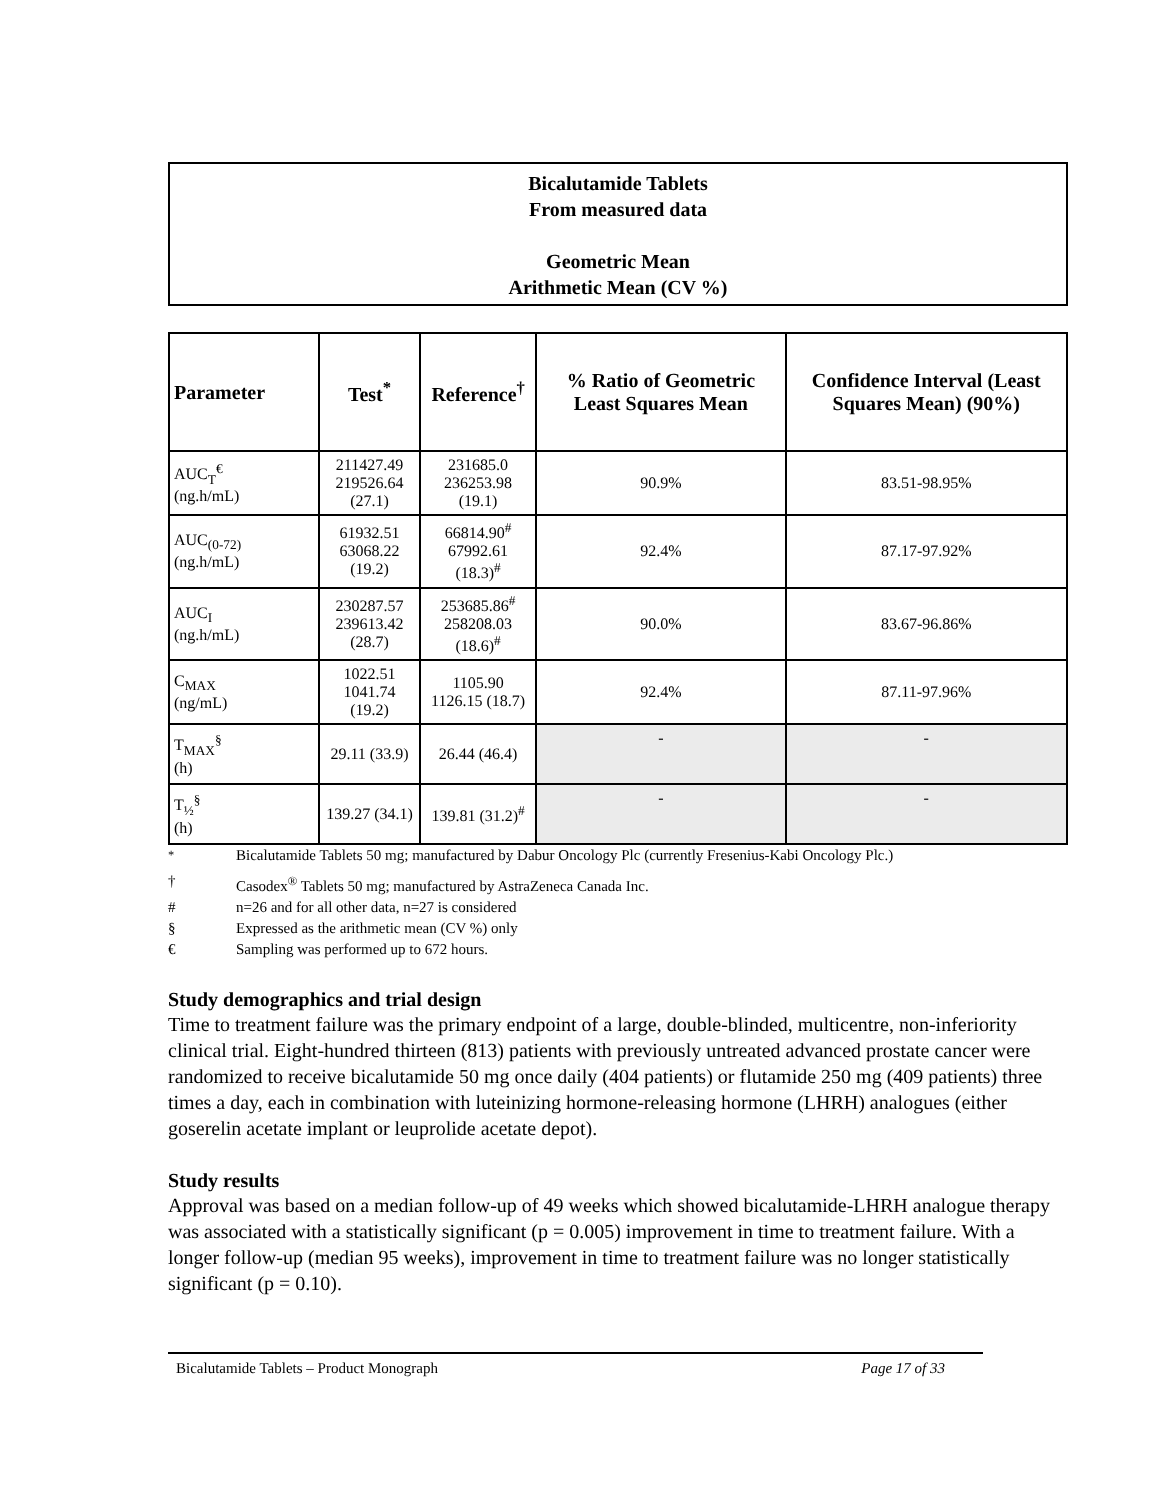Bicalutamide Tablets
From measured data
Geometric Mean
Arithmetic Mean (CV %)
| Parameter | Test<sup>*</sup> | Reference<sup>†</sup> | % Ratio of Geometric Least Squares Mean | Confidence Interval (Least Squares Mean) (90%) |
| --- | --- | --- | --- | --- |
| AUC<sub>T</sub><sup>€</sup> (ng.h/mL) | 211427.49 219526.64 (27.1) | 231685.0 236253.98 (19.1) | 90.9% | 83.51-98.95% |
| AUC<sub>(0-72)</sub> (ng.h/mL) | 61932.51 63068.22 (19.2) | 66814.90<sup>#</sup> 67992.61 (18.3)<sup>#</sup> | 92.4% | 87.17-97.92% |
| AUC<sub>I</sub> (ng.h/mL) | 230287.57 239613.42 (28.7) | 253685.86<sup>#</sup> 258208.03 (18.6)<sup>#</sup> | 90.0% | 83.67-96.86% |
| C<sub>MAX</sub> (ng/mL) | 1022.51 1041.74 (19.2) | 1105.90 1126.15 (18.7) | 92.4% | 87.11-97.96% |
| T<sub>MAX</sub><sup>§</sup> (h) | 29.11 (33.9) | 26.44 (46.4) | - | - |
| T<sub>½</sub><sup>§</sup> (h) | 139.27 (34.1) | 139.81 (31.2)<sup>#</sup> | - | - |
<sup>*</sup> Bicalutamide Tablets 50 mg; manufactured by Dabur Oncology Plc (currently Fresenius-Kabi Oncology Plc.)
† Casodex<sup>®</sup> Tablets 50 mg; manufactured by AstraZeneca Canada Inc.
# n=26 and for all other data, n=27 is considered
§ Expressed as the arithmetic mean (CV %) only
€ Sampling was performed up to 672 hours.
Study demographics and trial design
Time to treatment failure was the primary endpoint of a large, double-blinded, multicentre, non-inferiority clinical trial. Eight-hundred thirteen (813) patients with previously untreated advanced prostate cancer were randomized to receive bicalutamide 50 mg once daily (404 patients) or flutamide 250 mg (409 patients) three times a day, each in combination with luteinizing hormone-releasing hormone (LHRH) analogues (either goserelin acetate implant or leuprolide acetate depot).
Study results
Approval was based on a median follow-up of 49 weeks which showed bicalutamide-LHRH analogue therapy was associated with a statistically significant (p = 0.005) improvement in time to treatment failure. With a longer follow-up (median 95 weeks), improvement in time to treatment failure was no longer statistically significant (p = 0.10).
Bicalutamide Tablets – Product Monograph Page 17 of 33